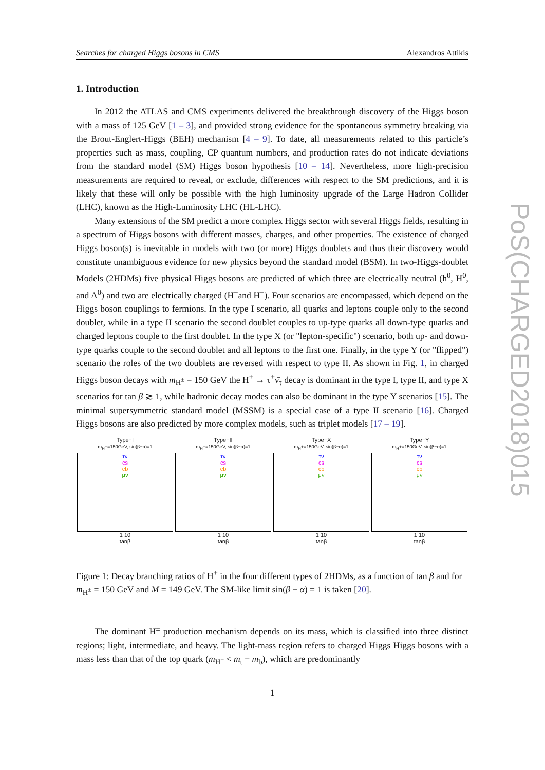Searches for charged Higgs bosons in CMS Alexandros Attikis
1. Introduction
In 2012 the ATLAS and CMS experiments delivered the breakthrough discovery of the Higgs boson with a mass of 125 GeV [1 – 3], and provided strong evidence for the spontaneous symmetry breaking via the Brout-Englert-Higgs (BEH) mechanism [4 – 9]. To date, all measurements related to this particle’s properties such as mass, coupling, CP quantum numbers, and production rates do not indicate deviations from the standard model (SM) Higgs boson hypothesis [10 – 14]. Nevertheless, more high-precision measurements are required to reveal, or exclude, differences with respect to the SM predictions, and it is likely that these will only be possible with the high luminosity upgrade of the Large Hadron Collider (LHC), known as the High-Luminosity LHC (HL-LHC).
Many extensions of the SM predict a more complex Higgs sector with several Higgs fields, resulting in a spectrum of Higgs bosons with different masses, charges, and other properties. The existence of charged Higgs boson(s) is inevitable in models with two (or more) Higgs doublets and thus their discovery would constitute unambiguous evidence for new physics beyond the standard model (BSM). In two-Higgs-doublet Models (2HDMs) five physical Higgs bosons are predicted of which three are electrically neutral (h<sup>0</sup>, H<sup>0</sup>, and A<sup>0</sup>) and two are electrically charged (H<sup>+</sup>and H<sup>−</sup>). Four scenarios are encompassed, which depend on the Higgs boson couplings to fermions. In the type I scenario, all quarks and leptons couple only to the second doublet, while in a type II scenario the second doublet couples to up-type quarks all down-type quarks and charged leptons couple to the first doublet. In the type X (or "lepton-specific") scenario, both up- and down-type quarks couple to the second doublet and all leptons to the first one. Finally, in the type Y (or "flipped") scenario the roles of the two doublets are reversed with respect to type II. As shown in Fig. 1, in charged Higgs boson decays with m<sub>H<sup>±</sup></sub> = 150 GeV the H<sup>+</sup> → τ<sup>+</sup>ν̄<sub>τ</sub> decay is dominant in the type I, type II, and type X scenarios for tan β ≳ 1, while hadronic decay modes can also be dominant in the type Y scenarios [15]. The minimal supersymmetric standard model (MSSM) is a special case of a type II scenario [16]. Charged Higgs bosons are also predicted by more complex models, such as triplet models [17 – 19].
Type−I
m<sub>H</sub>+=150GeV, sin(β−α)=1
τν
cs
cb
μν
1 10
tanβ
Type−II
m<sub>H</sub>+=150GeV, sin(β−α)=1
τν
cs
cb
μν
1 10
tanβ
Type−X
m<sub>H</sub>+=150GeV, sin(β−α)=1
τν
cs
cb
μν
1 10
tanβ
Type−Y
m<sub>H</sub>+=150GeV, sin(β−α)=1
τν
cs
cb
μν
1 10
tanβ
Figure 1: Decay branching ratios of H<sup>±</sup> in the four different types of 2HDMs, as a function of tan β and for m<sub>H<sup>±</sup></sub> = 150 GeV and M = 149 GeV. The SM-like limit sin(β − α) = 1 is taken [20].
The dominant H<sup>±</sup> production mechanism depends on its mass, which is classified into three distinct regions; light, intermediate, and heavy. The light-mass region refers to charged Higgs Higgs bosons with a mass less than that of the top quark (m<sub>H<sup>+</sup></sub> < m<sub>t</sub> − m<sub>b</sub>), which are predominantly
1
PoS(CHARGED2018)015